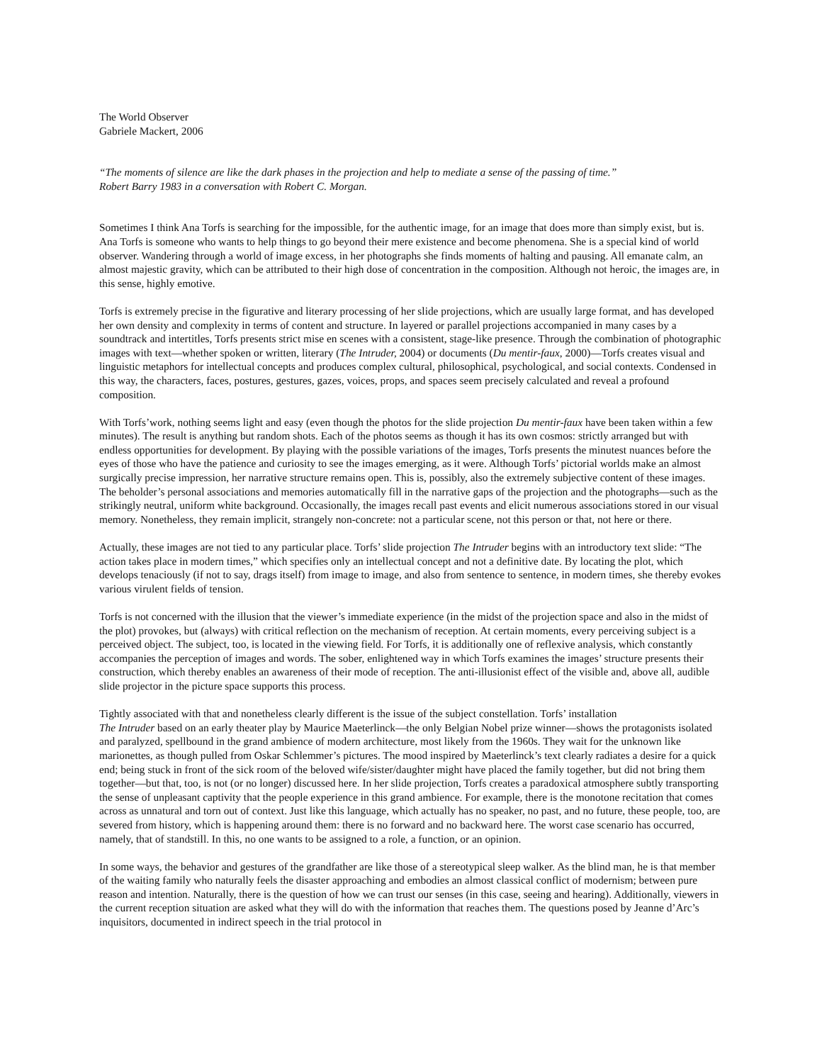The World Observer
Gabriele Mackert, 2006
“The moments of silence are like the dark phases in the projection and help to mediate a sense of the passing of time.”
Robert Barry 1983 in a conversation with Robert C. Morgan.
Sometimes I think Ana Torfs is searching for the impossible, for the authentic image, for an image that does more than simply exist, but is. Ana Torfs is someone who wants to help things to go beyond their mere existence and become phenomena. She is a special kind of world observer. Wandering through a world of image excess, in her photographs she finds moments of halting and pausing. All emanate calm, an almost majestic gravity, which can be attributed to their high dose of concentration in the composition. Although not heroic, the images are, in this sense, highly emotive.
Torfs is extremely precise in the figurative and literary processing of her slide projections, which are usually large format, and has developed her own density and complexity in terms of content and structure. In layered or parallel projections accompanied in many cases by a soundtrack and intertitles, Torfs presents strict mise en scenes with a consistent, stage-like presence. Through the combination of photographic images with text—whether spoken or written, literary (The Intruder, 2004) or documents (Du mentir-faux, 2000)—Torfs creates visual and linguistic metaphors for intellectual concepts and produces complex cultural, philosophical, psychological, and social contexts. Condensed in this way, the characters, faces, postures, gestures, gazes, voices, props, and spaces seem precisely calculated and reveal a profound composition.
With Torfs’work, nothing seems light and easy (even though the photos for the slide projection Du mentir-faux have been taken within a few minutes). The result is anything but random shots. Each of the photos seems as though it has its own cosmos: strictly arranged but with endless opportunities for development. By playing with the possible variations of the images, Torfs presents the minutest nuances before the eyes of those who have the patience and curiosity to see the images emerging, as it were. Although Torfs’ pictorial worlds make an almost surgically precise impression, her narrative structure remains open. This is, possibly, also the extremely subjective content of these images. The beholder’s personal associations and memories automatically fill in the narrative gaps of the projection and the photographs—such as the strikingly neutral, uniform white background. Occasionally, the images recall past events and elicit numerous associations stored in our visual memory. Nonetheless, they remain implicit, strangely non-concrete: not a particular scene, not this person or that, not here or there.
Actually, these images are not tied to any particular place. Torfs’ slide projection The Intruder begins with an introductory text slide: “The action takes place in modern times,” which specifies only an intellectual concept and not a definitive date. By locating the plot, which develops tenaciously (if not to say, drags itself) from image to image, and also from sentence to sentence, in modern times, she thereby evokes various virulent fields of tension.
Torfs is not concerned with the illusion that the viewer’s immediate experience (in the midst of the projection space and also in the midst of the plot) provokes, but (always) with critical reflection on the mechanism of reception. At certain moments, every perceiving subject is a perceived object. The subject, too, is located in the viewing field. For Torfs, it is additionally one of reflexive analysis, which constantly accompanies the perception of images and words. The sober, enlightened way in which Torfs examines the images’ structure presents their construction, which thereby enables an awareness of their mode of reception. The anti-illusionist effect of the visible and, above all, audible slide projector in the picture space supports this process.
Tightly associated with that and nonetheless clearly different is the issue of the subject constellation. Torfs’ installation
The Intruder based on an early theater play by Maurice Maeterlinck—the only Belgian Nobel prize winner—shows the protagonists isolated and paralyzed, spellbound in the grand ambience of modern architecture, most likely from the 1960s. They wait for the unknown like marionettes, as though pulled from Oskar Schlemmer’s pictures. The mood inspired by Maeterlinck’s text clearly radiates a desire for a quick end; being stuck in front of the sick room of the beloved wife/sister/daughter might have placed the family together, but did not bring them together—but that, too, is not (or no longer) discussed here. In her slide projection, Torfs creates a paradoxical atmosphere subtly transporting the sense of unpleasant captivity that the people experience in this grand ambience. For example, there is the monotone recitation that comes across as unnatural and torn out of context. Just like this language, which actually has no speaker, no past, and no future, these people, too, are severed from history, which is happening around them: there is no forward and no backward here. The worst case scenario has occurred, namely, that of standstill. In this, no one wants to be assigned to a role, a function, or an opinion.
In some ways, the behavior and gestures of the grandfather are like those of a stereotypical sleep walker. As the blind man, he is that member of the waiting family who naturally feels the disaster approaching and embodies an almost classical conflict of modernism; between pure reason and intention. Naturally, there is the question of how we can trust our senses (in this case, seeing and hearing). Additionally, viewers in the current reception situation are asked what they will do with the information that reaches them. The questions posed by Jeanne d’Arc’s inquisitors, documented in indirect speech in the trial protocol in